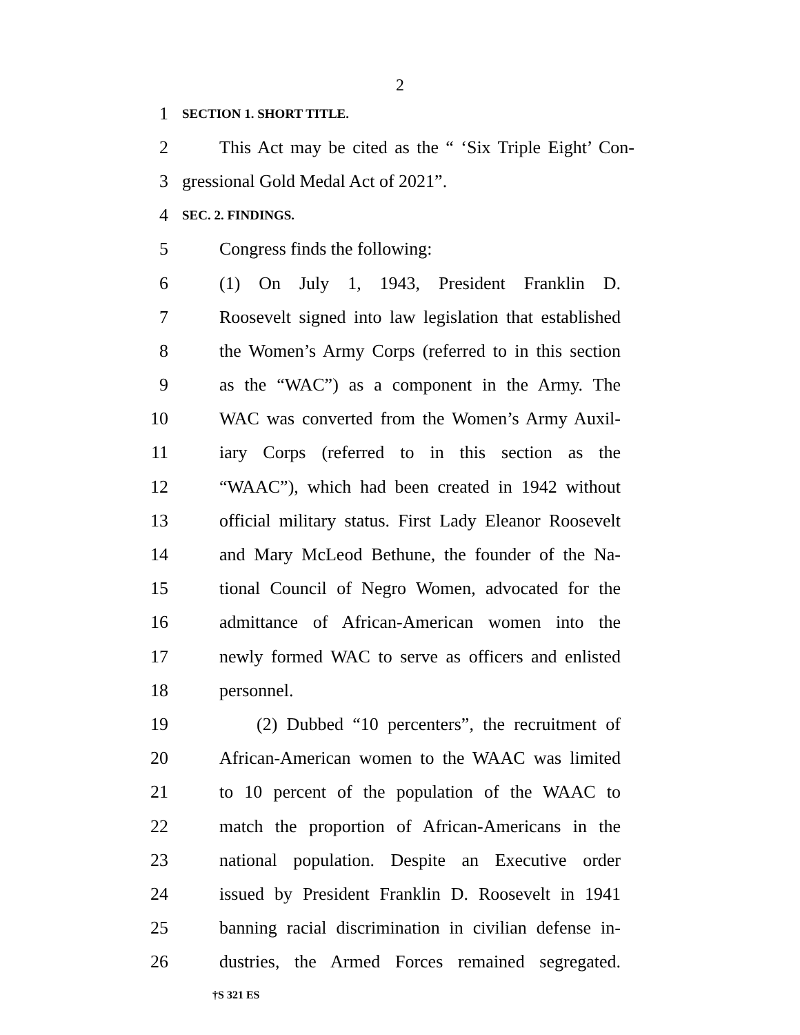2
1 SECTION 1. SHORT TITLE.
2 This Act may be cited as the “ ‘Six Triple Eight’ Con-
3 gressional Gold Medal Act of 2021”.
4 SEC. 2. FINDINGS.
5 Congress finds the following:
6 (1) On July 1, 1943, President Franklin D.
7 Roosevelt signed into law legislation that established
8 the Women’s Army Corps (referred to in this section
9 as the “WAC”) as a component in the Army. The
10 WAC was converted from the Women’s Army Auxil-
11 iary Corps (referred to in this section as the
12 “WAAC”), which had been created in 1942 without
13 official military status. First Lady Eleanor Roosevelt
14 and Mary McLeod Bethune, the founder of the Na-
15 tional Council of Negro Women, advocated for the
16 admittance of African-American women into the
17 newly formed WAC to serve as officers and enlisted
18 personnel.
19 (2) Dubbed “10 percenters”, the recruitment of
20 African-American women to the WAAC was limited
21 to 10 percent of the population of the WAAC to
22 match the proportion of African-Americans in the
23 national population. Despite an Executive order
24 issued by President Franklin D. Roosevelt in 1941
25 banning racial discrimination in civilian defense in-
26 dustries, the Armed Forces remained segregated.
†S 321 ES